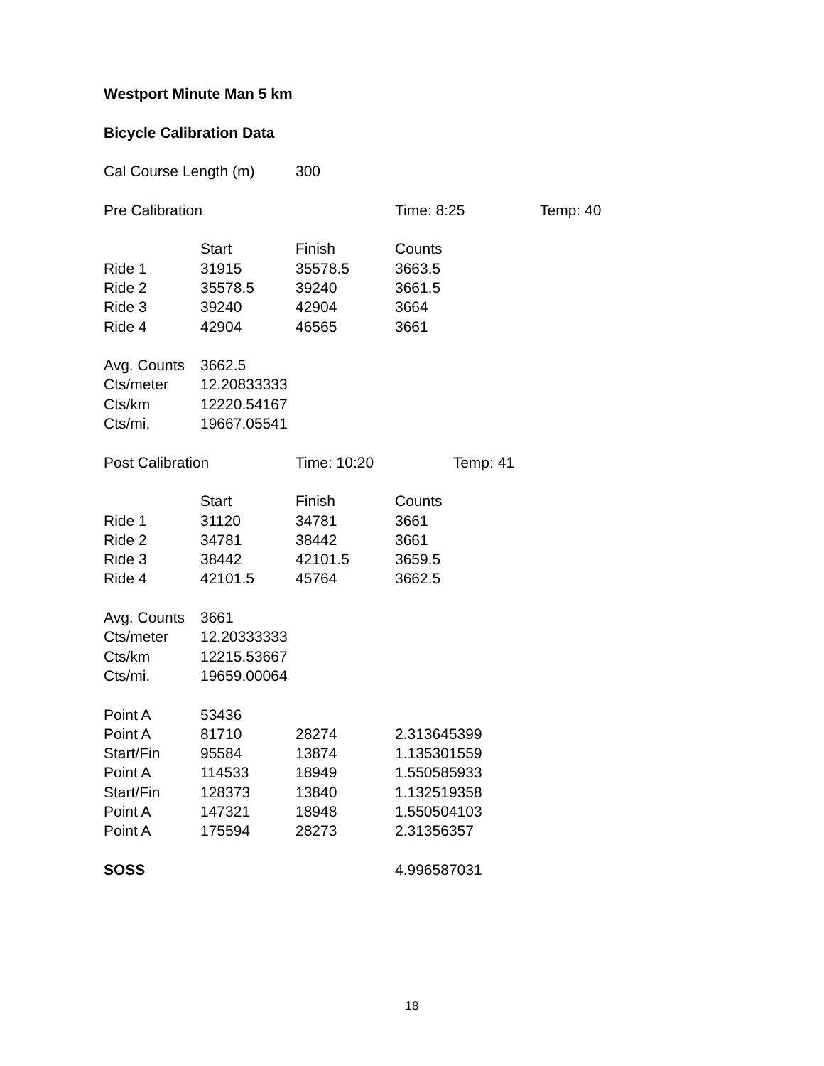| Westport Minute Man 5 km | | | | |
| Bicycle Calibration Data | | | | |
| Cal Course Length (m) | | 300 | | |
| Pre Calibration | | | Time: 8:25 | Temp: 40 |
| | Start | Finish | Counts | |
| Ride 1 | 31915 | 35578.5 | 3663.5 | |
| Ride 2 | 35578.5 | 39240 | 3661.5 | |
| Ride 3 | 39240 | 42904 | 3664 | |
| Ride 4 | 42904 | 46565 | 3661 | |
| Avg. Counts | 3662.5 | | | |
| Cts/meter | 12.20833333 | | | |
| Cts/km | 12220.54167 | | | |
| Cts/mi. | 19667.05541 | | | |
| Post Calibration | | Time: 10:20 | Temp: 41 | |
| | Start | Finish | Counts | |
| Ride 1 | 31120 | 34781 | 3661 | |
| Ride 2 | 34781 | 38442 | 3661 | |
| Ride 3 | 38442 | 42101.5 | 3659.5 | |
| Ride 4 | 42101.5 | 45764 | 3662.5 | |
| Avg. Counts | 3661 | | | |
| Cts/meter | 12.20333333 | | | |
| Cts/km | 12215.53667 | | | |
| Cts/mi. | 19659.00064 | | | |
| Point A | 53436 | | | |
| Point A | 81710 | 28274 | 2.313645399 | |
| Start/Fin | 95584 | 13874 | 1.135301559 | |
| Point A | 114533 | 18949 | 1.550585933 | |
| Start/Fin | 128373 | 13840 | 1.132519358 | |
| Point A | 147321 | 18948 | 1.550504103 | |
| Point A | 175594 | 28273 | 2.31356357 | |
| SOSS | | | 4.996587031 | |
18